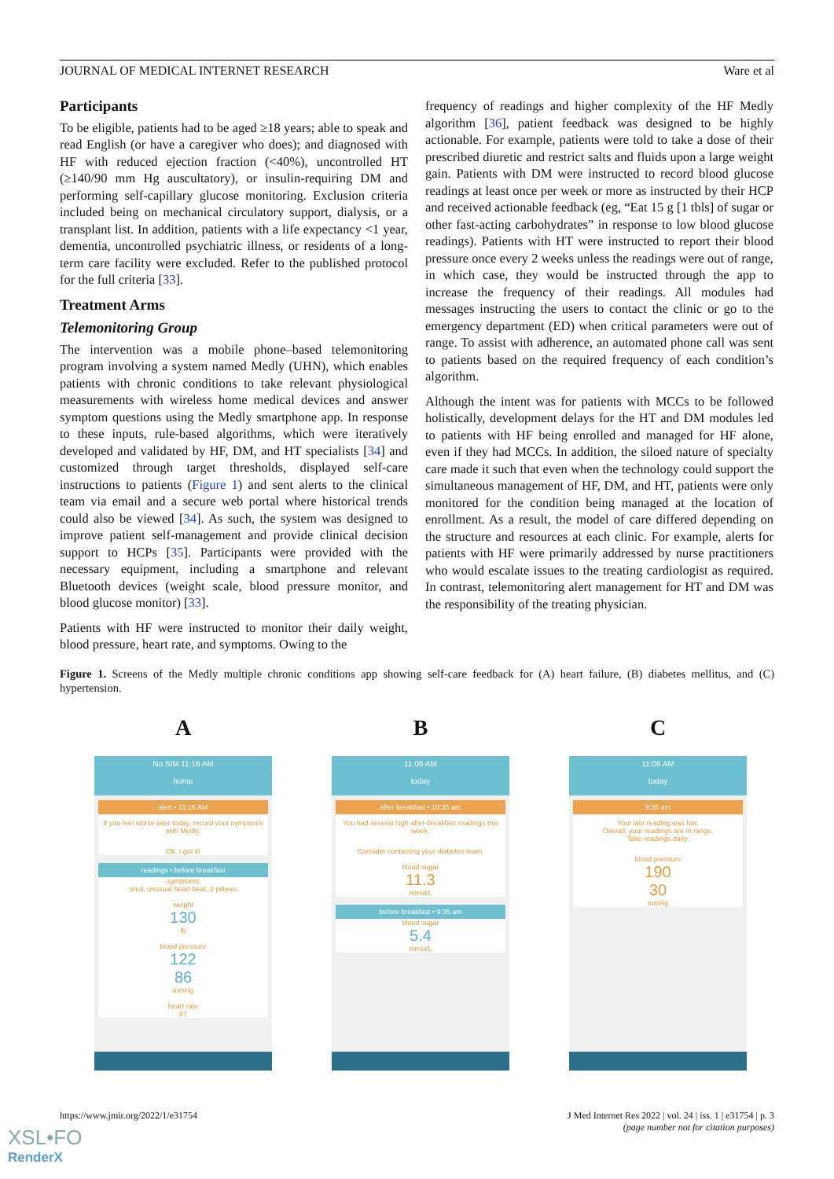JOURNAL OF MEDICAL INTERNET RESEARCH Ware et al
Participants
To be eligible, patients had to be aged ≥18 years; able to speak and read English (or have a caregiver who does); and diagnosed with HF with reduced ejection fraction (<40%), uncontrolled HT (≥140/90 mm Hg auscultatory), or insulin-requiring DM and performing self-capillary glucose monitoring. Exclusion criteria included being on mechanical circulatory support, dialysis, or a transplant list. In addition, patients with a life expectancy <1 year, dementia, uncontrolled psychiatric illness, or residents of a long-term care facility were excluded. Refer to the published protocol for the full criteria [33].
Treatment Arms
Telemonitoring Group
The intervention was a mobile phone–based telemonitoring program involving a system named Medly (UHN), which enables patients with chronic conditions to take relevant physiological measurements with wireless home medical devices and answer symptom questions using the Medly smartphone app. In response to these inputs, rule-based algorithms, which were iteratively developed and validated by HF, DM, and HT specialists [34] and customized through target thresholds, displayed self-care instructions to patients (Figure 1) and sent alerts to the clinical team via email and a secure web portal where historical trends could also be viewed [34]. As such, the system was designed to improve patient self-management and provide clinical decision support to HCPs [35]. Participants were provided with the necessary equipment, including a smartphone and relevant Bluetooth devices (weight scale, blood pressure monitor, and blood glucose monitor) [33].
Patients with HF were instructed to monitor their daily weight, blood pressure, heart rate, and symptoms. Owing to the
frequency of readings and higher complexity of the HF Medly algorithm [36], patient feedback was designed to be highly actionable. For example, patients were told to take a dose of their prescribed diuretic and restrict salts and fluids upon a large weight gain. Patients with DM were instructed to record blood glucose readings at least once per week or more as instructed by their HCP and received actionable feedback (eg, “Eat 15 g [1 tbls] of sugar or other fast-acting carbohydrates” in response to low blood glucose readings). Patients with HT were instructed to report their blood pressure once every 2 weeks unless the readings were out of range, in which case, they would be instructed through the app to increase the frequency of their readings. All modules had messages instructing the users to contact the clinic or go to the emergency department (ED) when critical parameters were out of range. To assist with adherence, an automated phone call was sent to patients based on the required frequency of each condition’s algorithm.
Although the intent was for patients with MCCs to be followed holistically, development delays for the HT and DM modules led to patients with HF being enrolled and managed for HF alone, even if they had MCCs. In addition, the siloed nature of specialty care made it such that even when the technology could support the simultaneous management of HF, DM, and HT, patients were only monitored for the condition being managed at the location of enrollment. As a result, the model of care differed depending on the structure and resources at each clinic. For example, alerts for patients with HF were primarily addressed by nurse practitioners who would escalate issues to the treating cardiologist as required. In contrast, telemonitoring alert management for HT and DM was the responsibility of the treating physician.
Figure 1. Screens of the Medly multiple chronic conditions app showing self-care feedback for (A) heart failure, (B) diabetes mellitus, and (C) hypertension.
A
No SIM 11:16 AM
home
alert • 11:16 AM
If you feel worse later today, record your symptoms with Medly.
Ok, I got it!
readings • before breakfast
symptoms
tired, unusual heart beat, 2 pillows
weight
130
lb
blood pressure
122
86
mmHg
heart rate
87
B
11:06 AM
today
after breakfast • 10:35 am
You had several high after-breakfast readings this week.
Consider contacting your diabetes team.
blood sugar
11.3
mmol/L
before breakfast • 9:35 am
blood sugar
5.4
mmol/L
C
11:06 AM
today
9:35 am
Your last reading was low.
Overall, your readings are in range.
Take readings daily.
blood pressure
190
30
mmHg
https://www.jmir.org/2022/1/e31754 J Med Internet Res 2022 | vol. 24 | iss. 1 | e31754 | p. 3
(page number not for citation purposes)
XSL•FO
RenderX